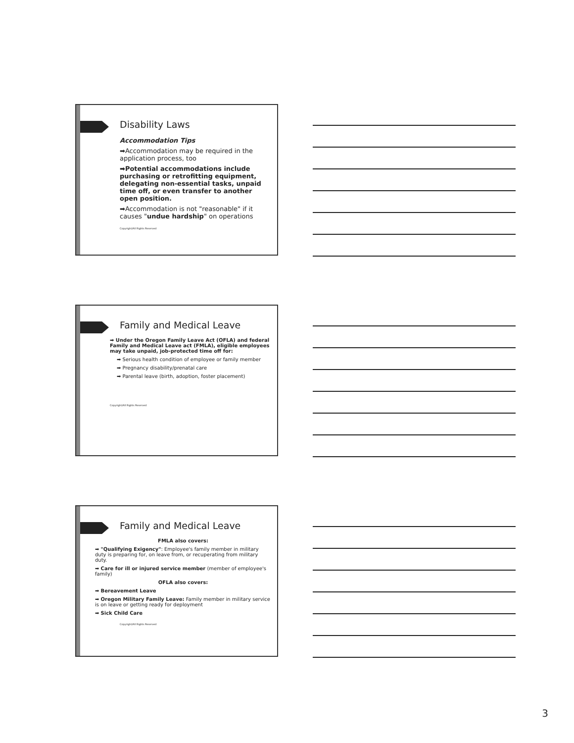Disability Laws
Accommodation Tips
➡Accommodation may be required in the application process, too
➡Potential accommodations include purchasing or retrofitting equipment, delegating non-essential tasks, unpaid time off, or even transfer to another open position.
➡Accommodation is not "reasonable" if it causes "undue hardship" on operations
Copyright/All Rights Reserved
Family and Medical Leave
➡ Under the Oregon Family Leave Act (OFLA) and federal Family and Medical Leave act (FMLA), eligible employees may take unpaid, job-protected time off for:
➡ Serious health condition of employee or family member
➡ Pregnancy disability/prenatal care
➡ Parental leave (birth, adoption, foster placement)
Copyright/All Rights Reserved
Family and Medical Leave
FMLA also covers:
➡ "Qualifying Exigency": Employee's family member in military duty is preparing for, on leave from, or recuperating from military duty.
➡ Care for ill or injured service member (member of employee's family)
OFLA also covers:
➡ Bereavement Leave
➡ Oregon Military Family Leave: Family member in military service is on leave or getting ready for deployment
➡ Sick Child Care
Copyright/All Rights Reserved
3